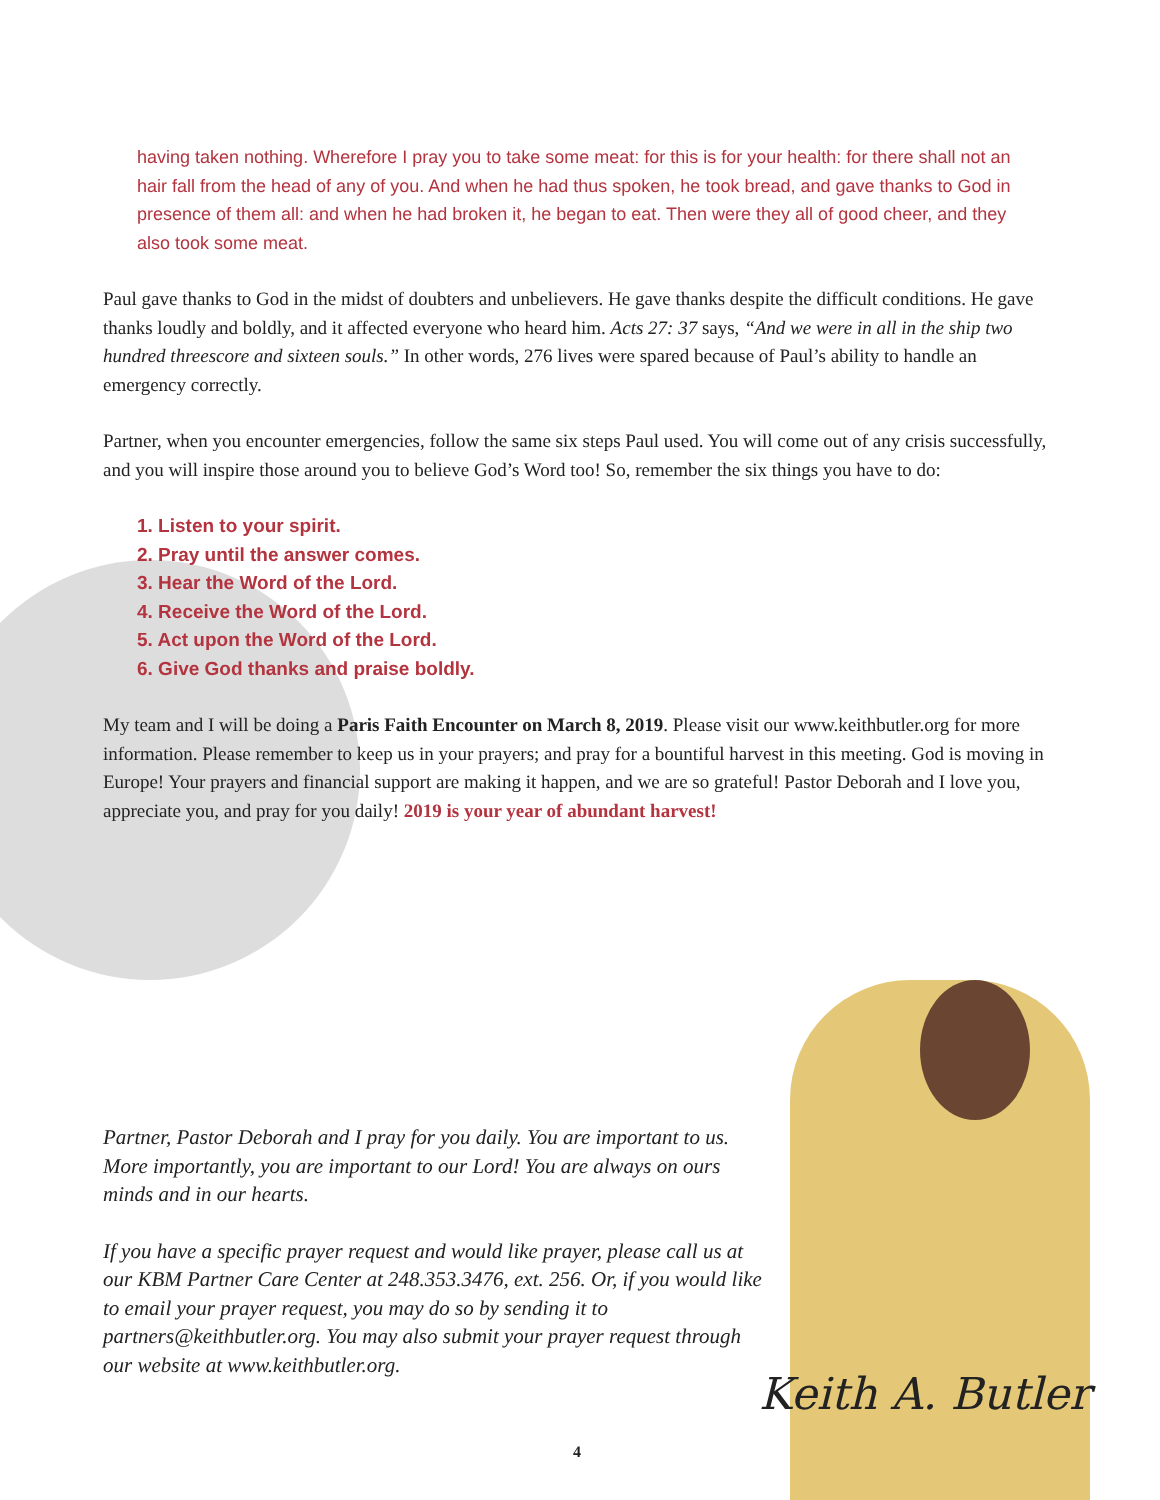having taken nothing. Wherefore I pray you to take some meat: for this is for your health: for there shall not an hair fall from the head of any of you. And when he had thus spoken, he took bread, and gave thanks to God in presence of them all: and when he had broken it, he began to eat. Then were they all of good cheer, and they also took some meat.
Paul gave thanks to God in the midst of doubters and unbelievers. He gave thanks despite the difficult conditions. He gave thanks loudly and boldly, and it affected everyone who heard him. Acts 27: 37 says, “And we were in all in the ship two hundred threescore and sixteen souls.” In other words, 276 lives were spared because of Paul’s ability to handle an emergency correctly.
Partner, when you encounter emergencies, follow the same six steps Paul used. You will come out of any crisis successfully, and you will inspire those around you to believe God’s Word too! So, remember the six things you have to do:
1. Listen to your spirit.
2. Pray until the answer comes.
3. Hear the Word of the Lord.
4. Receive the Word of the Lord.
5. Act upon the Word of the Lord.
6. Give God thanks and praise boldly.
My team and I will be doing a Paris Faith Encounter on March 8, 2019. Please visit our www.keithbutler.org for more information. Please remember to keep us in your prayers; and pray for a bountiful harvest in this meeting. God is moving in Europe! Your prayers and financial support are making it happen, and we are so grateful! Pastor Deborah and I love you, appreciate you, and pray for you daily! 2019 is your year of abundant harvest!
Partner, Pastor Deborah and I pray for you daily. You are important to us. More importantly, you are important to our Lord! You are always on ours minds and in our hearts.
If you have a specific prayer request and would like prayer, please call us at our KBM Partner Care Center at 248.353.3476, ext. 256. Or, if you would like to email your prayer request, you may do so by sending it to partners@keithbutler.org. You may also submit your prayer request through our website at www.keithbutler.org.
Keith A. Butler
4